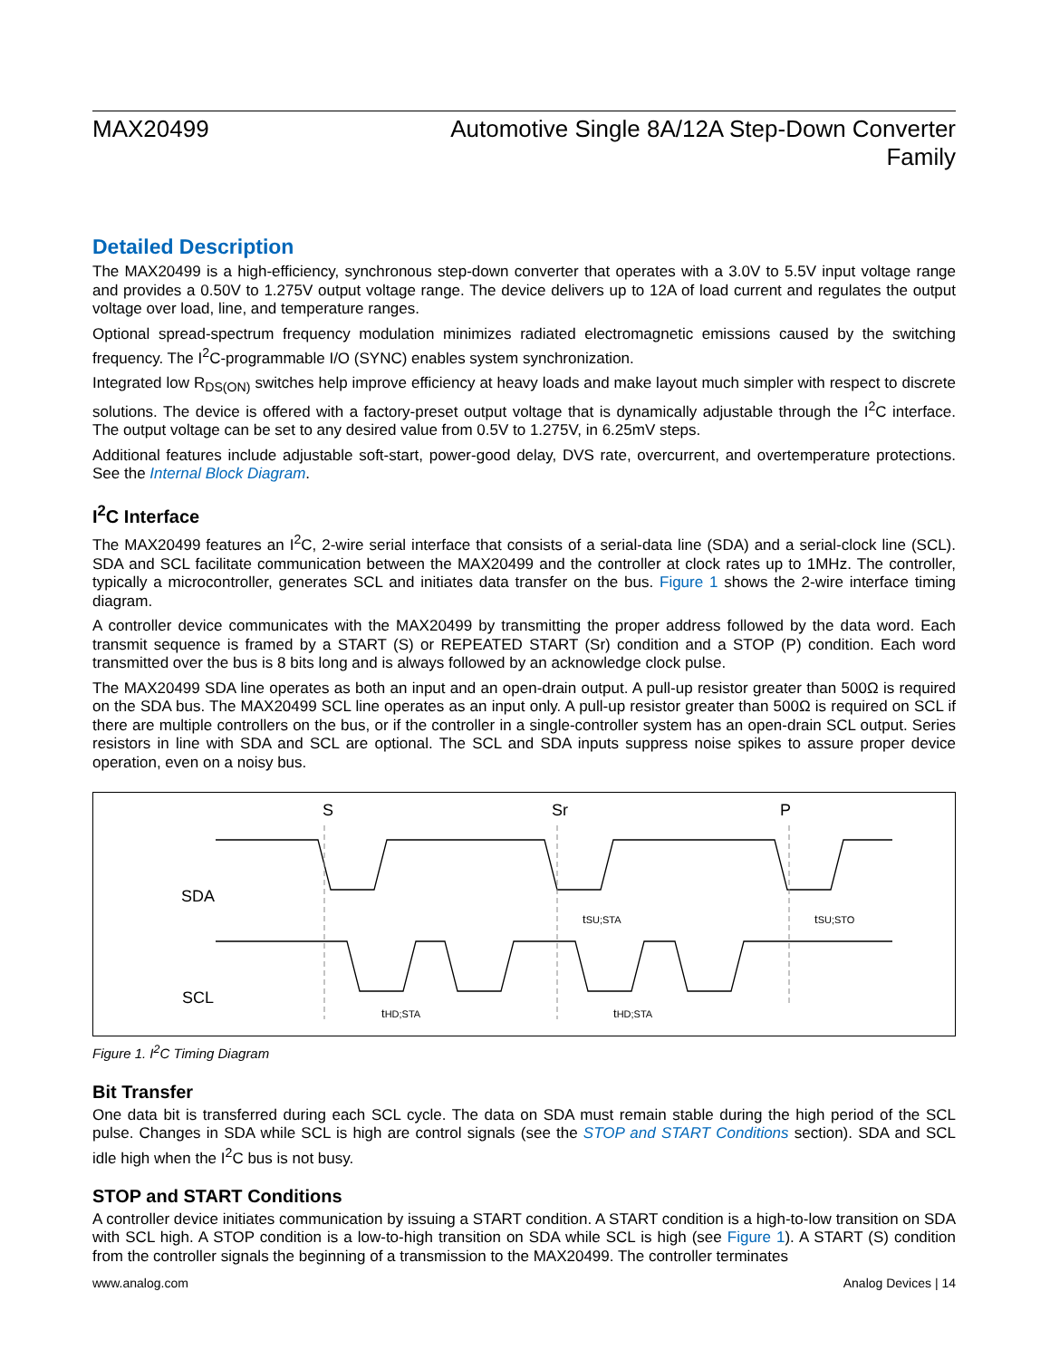MAX20499 Automotive Single 8A/12A Step-Down Converter Family
Detailed Description
The MAX20499 is a high-efficiency, synchronous step-down converter that operates with a 3.0V to 5.5V input voltage range and provides a 0.50V to 1.275V output voltage range. The device delivers up to 12A of load current and regulates the output voltage over load, line, and temperature ranges.
Optional spread-spectrum frequency modulation minimizes radiated electromagnetic emissions caused by the switching frequency. The I<sup>2</sup>C-programmable I/O (SYNC) enables system synchronization.
Integrated low R<sub>DS(ON)</sub> switches help improve efficiency at heavy loads and make layout much simpler with respect to discrete solutions. The device is offered with a factory-preset output voltage that is dynamically adjustable through the I<sup>2</sup>C interface. The output voltage can be set to any desired value from 0.5V to 1.275V, in 6.25mV steps.
Additional features include adjustable soft-start, power-good delay, DVS rate, overcurrent, and overtemperature protections. See the Internal Block Diagram.
I<sup>2</sup>C Interface
The MAX20499 features an I<sup>2</sup>C, 2-wire serial interface that consists of a serial-data line (SDA) and a serial-clock line (SCL). SDA and SCL facilitate communication between the MAX20499 and the controller at clock rates up to 1MHz. The controller, typically a microcontroller, generates SCL and initiates data transfer on the bus. Figure 1 shows the 2-wire interface timing diagram.
A controller device communicates with the MAX20499 by transmitting the proper address followed by the data word. Each transmit sequence is framed by a START (S) or REPEATED START (Sr) condition and a STOP (P) condition. Each word transmitted over the bus is 8 bits long and is always followed by an acknowledge clock pulse.
The MAX20499 SDA line operates as both an input and an open-drain output. A pull-up resistor greater than 500Ω is required on the SDA bus. The MAX20499 SCL line operates as an input only. A pull-up resistor greater than 500Ω is required on SCL if there are multiple controllers on the bus, or if the controller in a single-controller system has an open-drain SCL output. Series resistors in line with SDA and SCL are optional. The SCL and SDA inputs suppress noise spikes to assure proper device operation, even on a noisy bus.
S
Sr
P
SDA
SCL
tSU;STA
tSU;STO
tHD;STA
tHD;STA
Figure 1. I<sup>2</sup>C Timing Diagram
Bit Transfer
One data bit is transferred during each SCL cycle. The data on SDA must remain stable during the high period of the SCL pulse. Changes in SDA while SCL is high are control signals (see the STOP and START Conditions section). SDA and SCL idle high when the I<sup>2</sup>C bus is not busy.
STOP and START Conditions
A controller device initiates communication by issuing a START condition. A START condition is a high-to-low transition on SDA with SCL high. A STOP condition is a low-to-high transition on SDA while SCL is high (see Figure 1). A START (S) condition from the controller signals the beginning of a transmission to the MAX20499. The controller terminates
www.analog.com Analog Devices | 14